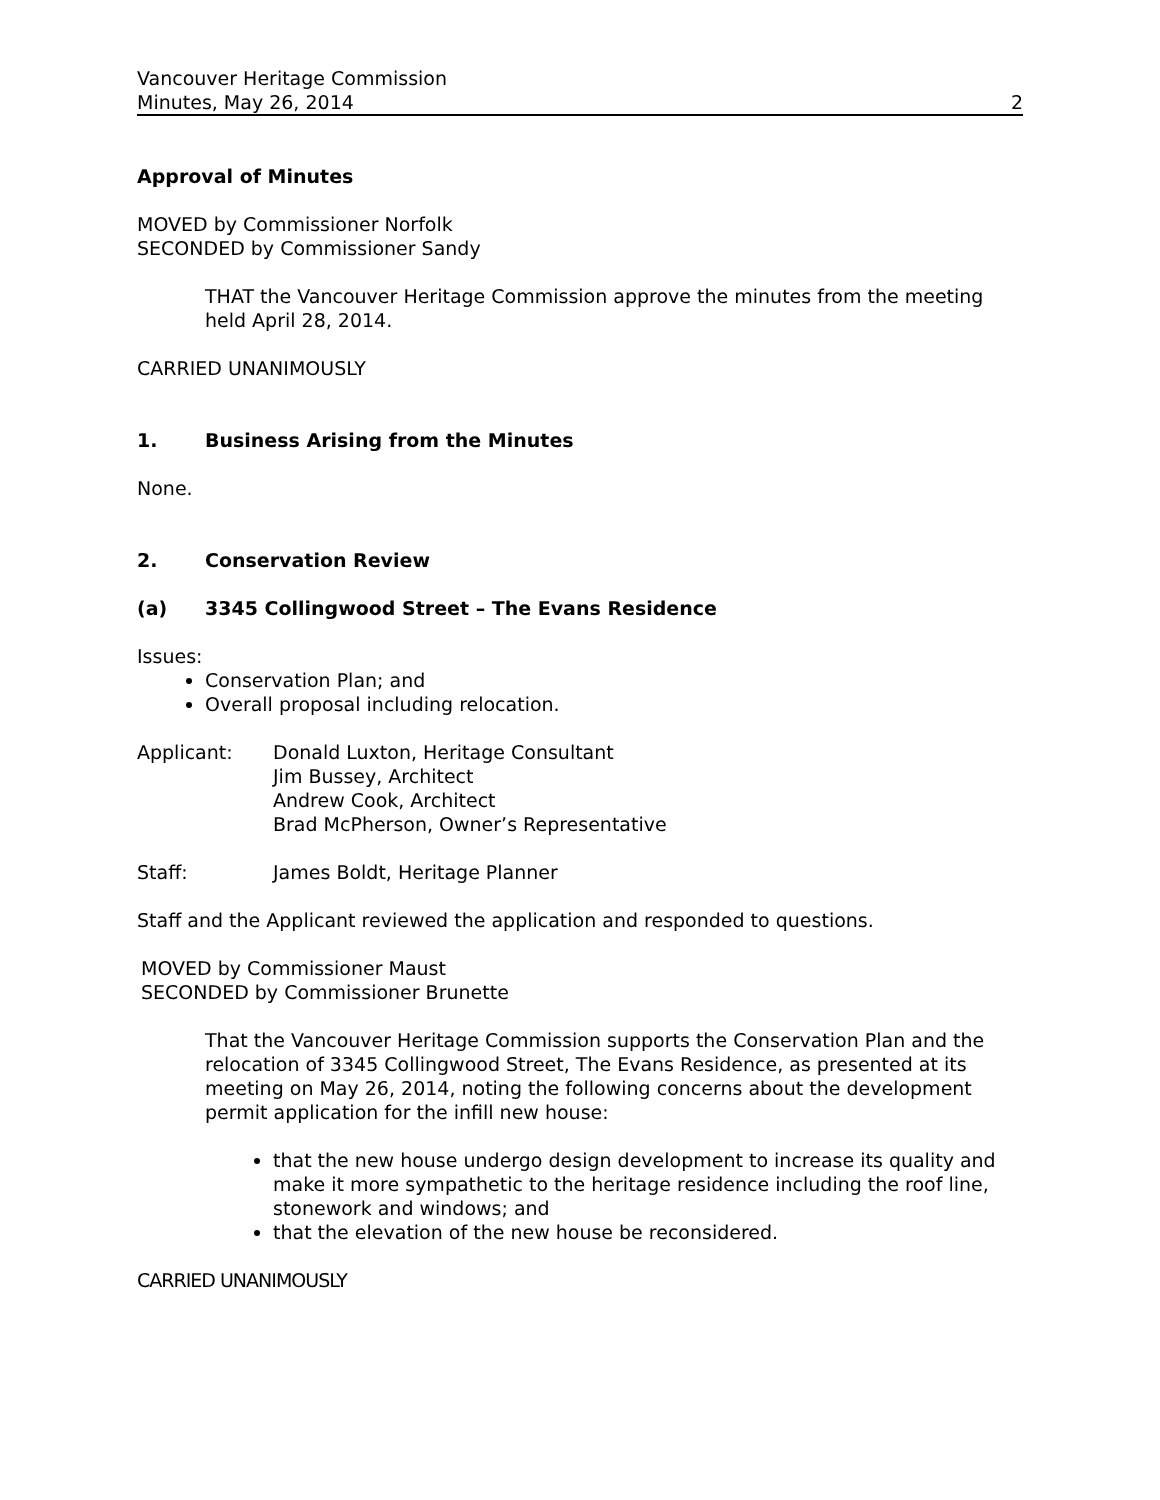Vancouver Heritage Commission
Minutes, May 26, 2014 2
Approval of Minutes
MOVED by Commissioner Norfolk
SECONDED by Commissioner Sandy
THAT the Vancouver Heritage Commission approve the minutes from the meeting held April 28, 2014.
CARRIED UNANIMOUSLY
1. Business Arising from the Minutes
None.
2. Conservation Review
(a) 3345 Collingwood Street – The Evans Residence
Issues:
Conservation Plan; and
Overall proposal including relocation.
Applicant: Donald Luxton, Heritage Consultant
Jim Bussey, Architect
Andrew Cook, Architect
Brad McPherson, Owner’s Representative
Staff: James Boldt, Heritage Planner
Staff and the Applicant reviewed the application and responded to questions.
MOVED by Commissioner Maust
SECONDED by Commissioner Brunette
That the Vancouver Heritage Commission supports the Conservation Plan and the relocation of 3345 Collingwood Street, The Evans Residence, as presented at its meeting on May 26, 2014, noting the following concerns about the development permit application for the infill new house:
that the new house undergo design development to increase its quality and make it more sympathetic to the heritage residence including the roof line, stonework and windows; and
that the elevation of the new house be reconsidered.
CARRIED UNANIMOUSLY